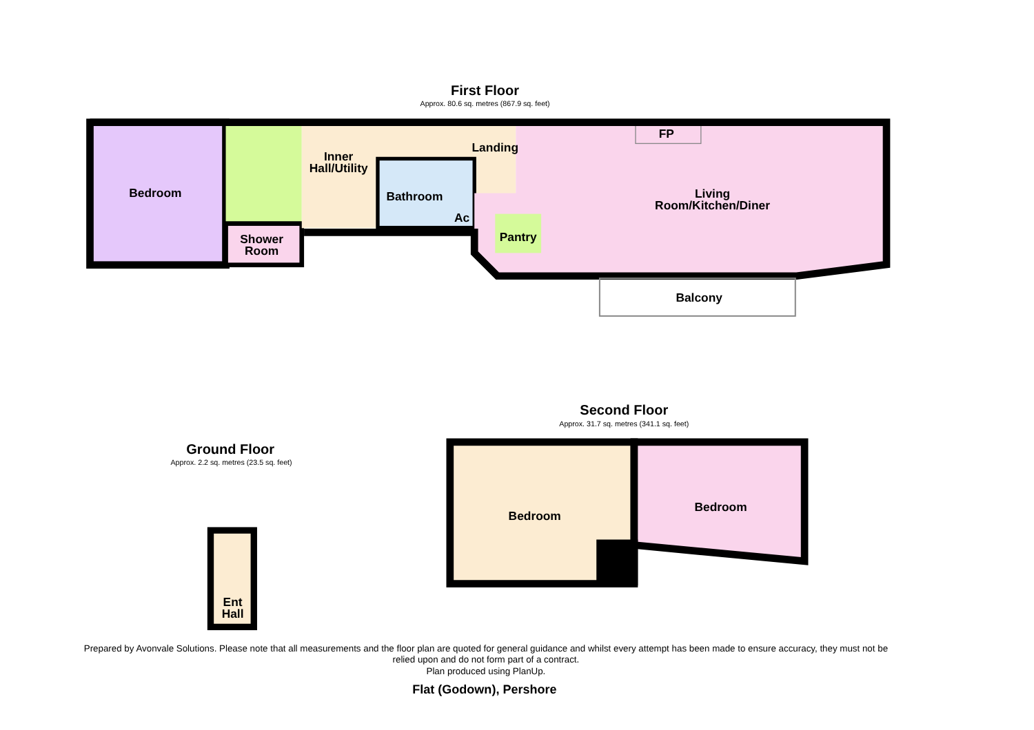First Floor
Approx. 80.6 sq. metres (867.9 sq. feet)
Bedroom
Inner
Hall/Utility
Landing
FP
Bathroom
Ac
Living
Room/Kitchen/Diner
Shower
Room
Pantry
Balcony
Second Floor
Approx. 31.7 sq. metres (341.1 sq. feet)
Bedroom
Bedroom
Ground Floor
Approx. 2.2 sq. metres (23.5 sq. feet)
Ent
Hall
Prepared by Avonvale Solutions. Please note that all measurements and the floor plan are quoted for general guidance and whilst every attempt has been made to ensure accuracy, they must not be
relied upon and do not form part of a contract.
Plan produced using PlanUp.
Flat (Godown), Pershore